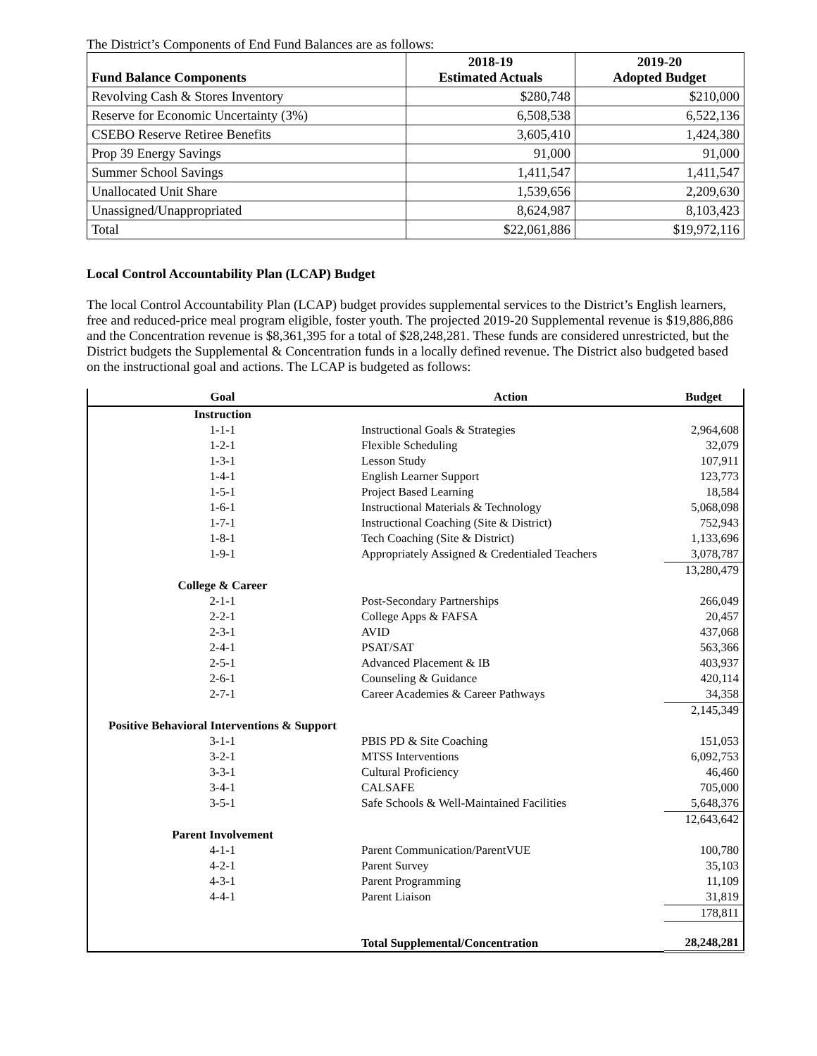The District’s Components of End Fund Balances are as follows:
| Fund Balance Components | 2018-19 Estimated Actuals | 2019-20 Adopted Budget |
| --- | --- | --- |
| Revolving Cash & Stores Inventory | $280,748 | $210,000 |
| Reserve for Economic Uncertainty (3%) | 6,508,538 | 6,522,136 |
| CSEBO Reserve Retiree Benefits | 3,605,410 | 1,424,380 |
| Prop 39 Energy Savings | 91,000 | 91,000 |
| Summer School Savings | 1,411,547 | 1,411,547 |
| Unallocated Unit Share | 1,539,656 | 2,209,630 |
| Unassigned/Unappropriated | 8,624,987 | 8,103,423 |
| Total | $22,061,886 | $19,972,116 |
Local Control Accountability Plan (LCAP) Budget
The local Control Accountability Plan (LCAP) budget provides supplemental services to the District’s English learners, free and reduced-price meal program eligible, foster youth. The projected 2019-20 Supplemental revenue is $19,886,886 and the Concentration revenue is $8,361,395 for a total of $28,248,281. These funds are considered unrestricted, but the District budgets the Supplemental & Concentration funds in a locally defined revenue. The District also budgeted based on the instructional goal and actions. The LCAP is budgeted as follows:
| Goal | Action | Budget |
| --- | --- | --- |
| Instruction | | |
| 1-1-1 | Instructional Goals & Strategies | 2,964,608 |
| 1-2-1 | Flexible Scheduling | 32,079 |
| 1-3-1 | Lesson Study | 107,911 |
| 1-4-1 | English Learner Support | 123,773 |
| 1-5-1 | Project Based Learning | 18,584 |
| 1-6-1 | Instructional Materials & Technology | 5,068,098 |
| 1-7-1 | Instructional Coaching (Site & District) | 752,943 |
| 1-8-1 | Tech Coaching (Site & District) | 1,133,696 |
| 1-9-1 | Appropriately Assigned & Credentialed Teachers | 3,078,787 |
| | | 13,280,479 |
| College & Career | | |
| 2-1-1 | Post-Secondary Partnerships | 266,049 |
| 2-2-1 | College Apps & FAFSA | 20,457 |
| 2-3-1 | AVID | 437,068 |
| 2-4-1 | PSAT/SAT | 563,366 |
| 2-5-1 | Advanced Placement & IB | 403,937 |
| 2-6-1 | Counseling & Guidance | 420,114 |
| 2-7-1 | Career Academies & Career Pathways | 34,358 |
| | | 2,145,349 |
| Positive Behavioral Interventions & Support | | |
| 3-1-1 | PBIS PD & Site Coaching | 151,053 |
| 3-2-1 | MTSS Interventions | 6,092,753 |
| 3-3-1 | Cultural Proficiency | 46,460 |
| 3-4-1 | CALSAFE | 705,000 |
| 3-5-1 | Safe Schools & Well-Maintained Facilities | 5,648,376 |
| | | 12,643,642 |
| Parent Involvement | | |
| 4-1-1 | Parent Communication/ParentVUE | 100,780 |
| 4-2-1 | Parent Survey | 35,103 |
| 4-3-1 | Parent Programming | 11,109 |
| 4-4-1 | Parent Liaison | 31,819 |
| | | 178,811 |
| | Total Supplemental/Concentration | 28,248,281 |